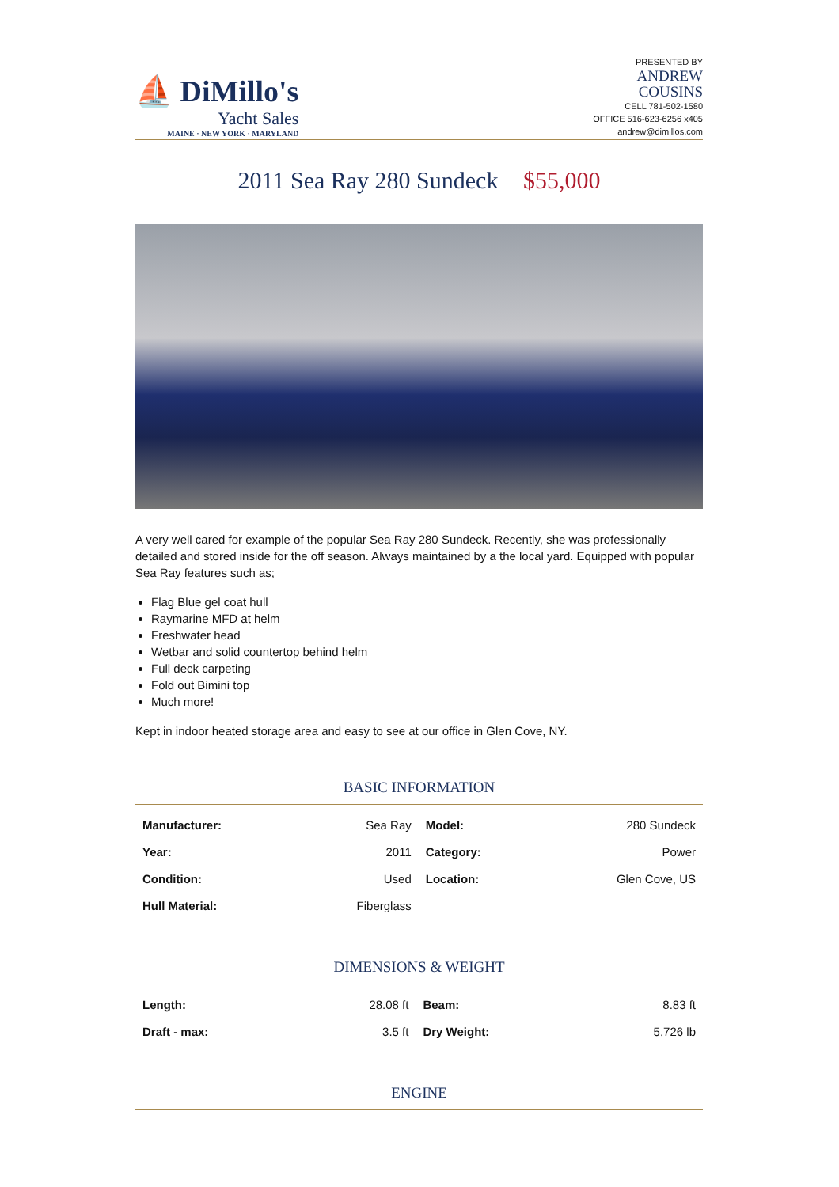⛵ DiMillo's
Yacht Sales
MAINE · NEW YORK · MARYLAND
PRESENTED BY
ANDREW
COUSINS
CELL 781-502-1580
OFFICE 516-623-6256 x405
andrew@dimillos.com
2011 Sea Ray 280 Sundeck $55,000
A very well cared for example of the popular Sea Ray 280 Sundeck. Recently, she was professionally detailed and stored inside for the off season. Always maintained by a the local yard. Equipped with popular Sea Ray features such as;
Flag Blue gel coat hull
Raymarine MFD at helm
Freshwater head
Wetbar and solid countertop behind helm
Full deck carpeting
Fold out Bimini top
Much more!
Kept in indoor heated storage area and easy to see at our office in Glen Cove, NY.
BASIC INFORMATION
| Manufacturer: | Sea Ray | Model: | 280 Sundeck |
| Year: | 2011 | Category: | Power |
| Condition: | Used | Location: | Glen Cove, US |
| Hull Material: | Fiberglass | | |
DIMENSIONS & WEIGHT
| Length: | 28.08 ft | Beam: | 8.83 ft |
| Draft - max: | 3.5 ft | Dry Weight: | 5,726 lb |
ENGINE